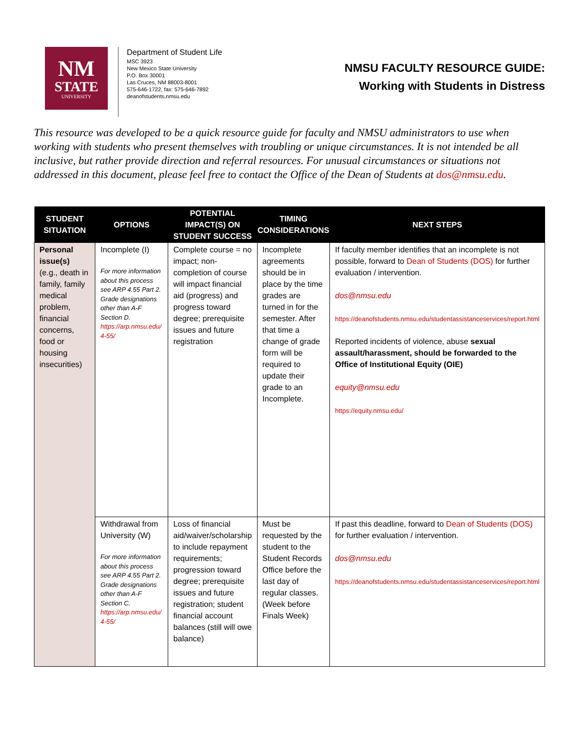NM
STATE
UNIVERSITY
Department of Student Life
MSC 3923
New Mexico State University
P.O. Box 30001
Las Cruces, NM 88003-8001
575-646-1722, fax: 575-646-7892
deanofstudents.nmsu.edu
NMSU FACULTY RESOURCE GUIDE:
Working with Students in Distress
This resource was developed to be a quick resource guide for faculty and NMSU administrators to use when working with students who present themselves with troubling or unique circumstances. It is not intended be all inclusive, but rather provide direction and referral resources. For unusual circumstances or situations not addressed in this document, please feel free to contact the Office of the Dean of Students at dos@nmsu.edu.
| STUDENT SITUATION | OPTIONS | POTENTIAL IMPACT(S) ON STUDENT SUCCESS | TIMING CONSIDERATIONS | NEXT STEPS |
| --- | --- | --- | --- | --- |
| Personal issue(s) (e.g., death in family, family medical problem, financial concerns, food or housing insecurities) | Incomplete (I) For more information about this process see ARP 4.55 Part 2. Grade designations other than A-F Section D. https://arp.nmsu.edu/ 4-55/ | Complete course = no impact; non-completion of course will impact financial aid (progress) and progress toward degree; prerequisite issues and future registration | Incomplete agreements should be in place by the time grades are turned in for the semester. After that time a change of grade form will be required to update their grade to an Incomplete. | If faculty member identifies that an incomplete is not possible, forward to Dean of Students (DOS) for further evaluation / intervention. dos@nmsu.edu https://deanofstudents.nmsu.edu/studentassistanceservices/report.html Reported incidents of violence, abuse sexual assault/harassment, should be forwarded to the Office of Institutional Equity (OIE) equity@nmsu.edu https://equity.nmsu.edu/ |
| | Withdrawal from University (W) For more information about this process see ARP 4.55 Part 2. Grade designations other than A-F Section C. https://arp.nmsu.edu/ 4-55/ | Loss of financial aid/waiver/scholarship to include repayment requirements; progression toward degree; prerequisite issues and future registration; student financial account balances (still will owe balance) | Must be requested by the student to the Student Records Office before the last day of regular classes. (Week before Finals Week) | If past this deadline, forward to Dean of Students (DOS) for further evaluation / intervention. dos@nmsu.edu https://deanofstudents.nmsu.edu/studentassistanceservices/report.html |